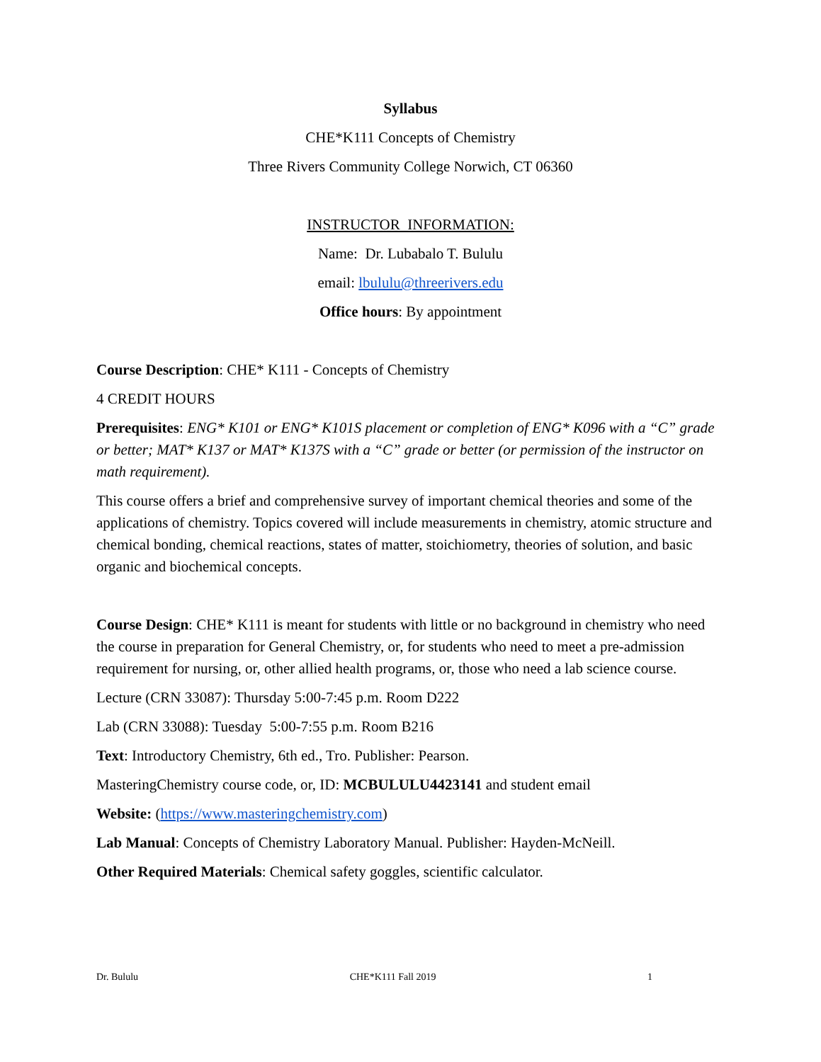Syllabus
CHE*K111 Concepts of Chemistry
Three Rivers Community College Norwich, CT 06360
INSTRUCTOR INFORMATION:
Name: Dr. Lubabalo T. Bululu
email: lbululu@threerivers.edu
Office hours: By appointment
Course Description: CHE* K111 - Concepts of Chemistry
4 CREDIT HOURS
Prerequisites: ENG* K101 or ENG* K101S placement or completion of ENG* K096 with a “C” grade or better; MAT* K137 or MAT* K137S with a “C” grade or better (or permission of the instructor on math requirement).
This course offers a brief and comprehensive survey of important chemical theories and some of the applications of chemistry. Topics covered will include measurements in chemistry, atomic structure and chemical bonding, chemical reactions, states of matter, stoichiometry, theories of solution, and basic organic and biochemical concepts.
Course Design: CHE* K111 is meant for students with little or no background in chemistry who need the course in preparation for General Chemistry, or, for students who need to meet a pre-admission requirement for nursing, or, other allied health programs, or, those who need a lab science course.
Lecture (CRN 33087): Thursday 5:00-7:45 p.m. Room D222
Lab (CRN 33088): Tuesday 5:00-7:55 p.m. Room B216
Text: Introductory Chemistry, 6th ed., Tro. Publisher: Pearson.
MasteringChemistry course code, or, ID: MCBULULU4423141 and student email
Website: (https://www.masteringchemistry.com)
Lab Manual: Concepts of Chemistry Laboratory Manual. Publisher: Hayden-McNeill.
Other Required Materials: Chemical safety goggles, scientific calculator.
Dr. Bululu CHE*K111 Fall 2019 1